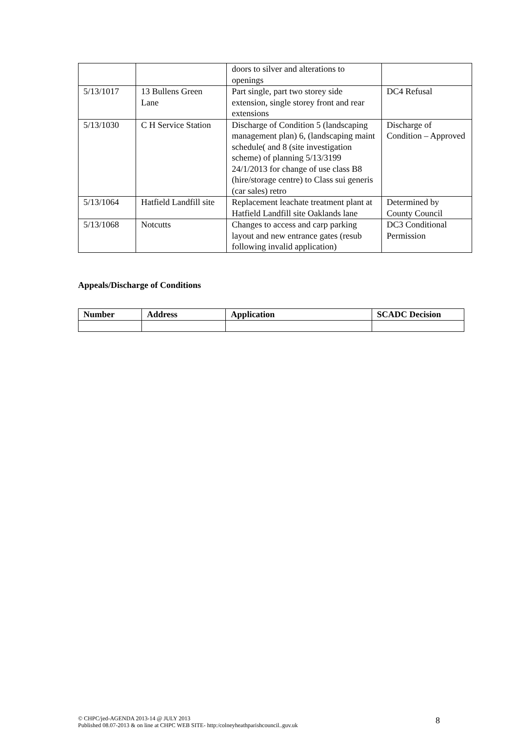| | | doors to silver and alterations to openings | |
| 5/13/1017 | 13 Bullens Green Lane | Part single, part two storey side extension, single storey front and rear extensions | DC4 Refusal |
| 5/13/1030 | C H Service Station | Discharge of Condition 5 (landscaping management plan) 6, (landscaping maint schedule( and 8 (site investigation scheme) of planning 5/13/3199 24/1/2013 for change of use class B8 (hire/storage centre) to Class sui generis (car sales) retro | Discharge of Condition – Approved |
| 5/13/1064 | Hatfield Landfill site | Replacement leachate treatment plant at Hatfield Landfill site Oaklands lane | Determined by County Council |
| 5/13/1068 | Notcutts | Changes to access and carp parking layout and new entrance gates (resub following invalid application) | DC3 Conditional Permission |
Appeals/Discharge of Conditions
| Number | Address | Application | SCADC Decision |
| --- | --- | --- | --- |
© CHPC/jed-AGENDA 2013-14 @ JULY 2013
Published 08.07-2013 & on line at CHPC WEB SITE- http:/colneyheathparishcouncil..guv.uk
8